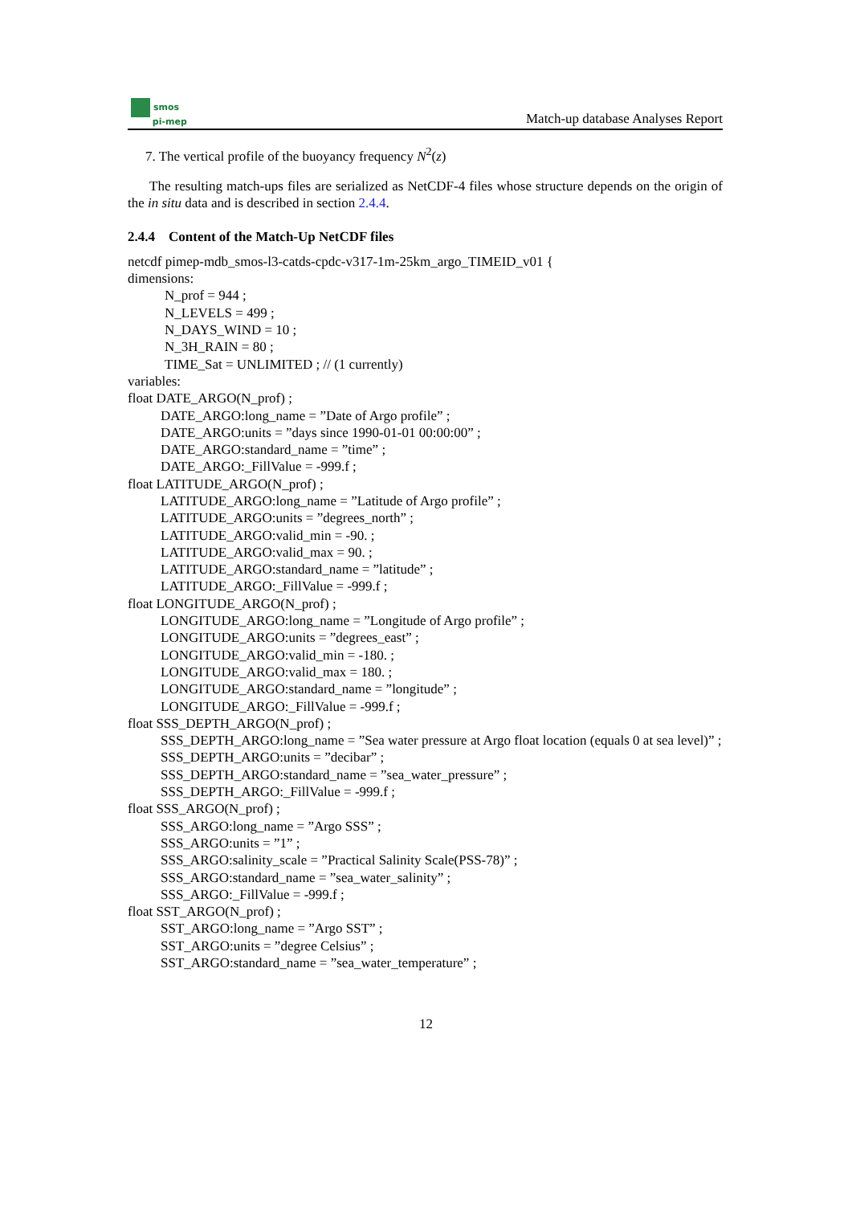smos
pi-mep
Match-up database Analyses Report
7. The vertical profile of the buoyancy frequency N<sup>2</sup>(z)
The resulting match-ups files are serialized as NetCDF-4 files whose structure depends on the origin of the in situ data and is described in section 2.4.4.
2.4.4 Content of the Match-Up NetCDF files
netcdf pimep-mdb_smos-l3-catds-cpdc-v317-1m-25km_argo_TIMEID_v01 {
dimensions:
N_prof = 944 ;
N_LEVELS = 499 ;
N_DAYS_WIND = 10 ;
N_3H_RAIN = 80 ;
TIME_Sat = UNLIMITED ; // (1 currently)
variables:
float DATE_ARGO(N_prof) ;
DATE_ARGO:long_name = ”Date of Argo profile” ;
DATE_ARGO:units = ”days since 1990-01-01 00:00:00” ;
DATE_ARGO:standard_name = ”time” ;
DATE_ARGO:_FillValue = -999.f ;
float LATITUDE_ARGO(N_prof) ;
LATITUDE_ARGO:long_name = ”Latitude of Argo profile” ;
LATITUDE_ARGO:units = ”degrees_north” ;
LATITUDE_ARGO:valid_min = -90. ;
LATITUDE_ARGO:valid_max = 90. ;
LATITUDE_ARGO:standard_name = ”latitude” ;
LATITUDE_ARGO:_FillValue = -999.f ;
float LONGITUDE_ARGO(N_prof) ;
LONGITUDE_ARGO:long_name = ”Longitude of Argo profile” ;
LONGITUDE_ARGO:units = ”degrees_east” ;
LONGITUDE_ARGO:valid_min = -180. ;
LONGITUDE_ARGO:valid_max = 180. ;
LONGITUDE_ARGO:standard_name = ”longitude” ;
LONGITUDE_ARGO:_FillValue = -999.f ;
float SSS_DEPTH_ARGO(N_prof) ;
SSS_DEPTH_ARGO:long_name = ”Sea water pressure at Argo float location (equals 0 at sea level)” ;
SSS_DEPTH_ARGO:units = ”decibar” ;
SSS_DEPTH_ARGO:standard_name = ”sea_water_pressure” ;
SSS_DEPTH_ARGO:_FillValue = -999.f ;
float SSS_ARGO(N_prof) ;
SSS_ARGO:long_name = ”Argo SSS” ;
SSS_ARGO:units = ”1” ;
SSS_ARGO:salinity_scale = ”Practical Salinity Scale(PSS-78)” ;
SSS_ARGO:standard_name = ”sea_water_salinity” ;
SSS_ARGO:_FillValue = -999.f ;
float SST_ARGO(N_prof) ;
SST_ARGO:long_name = ”Argo SST” ;
SST_ARGO:units = ”degree Celsius” ;
SST_ARGO:standard_name = ”sea_water_temperature” ;
12